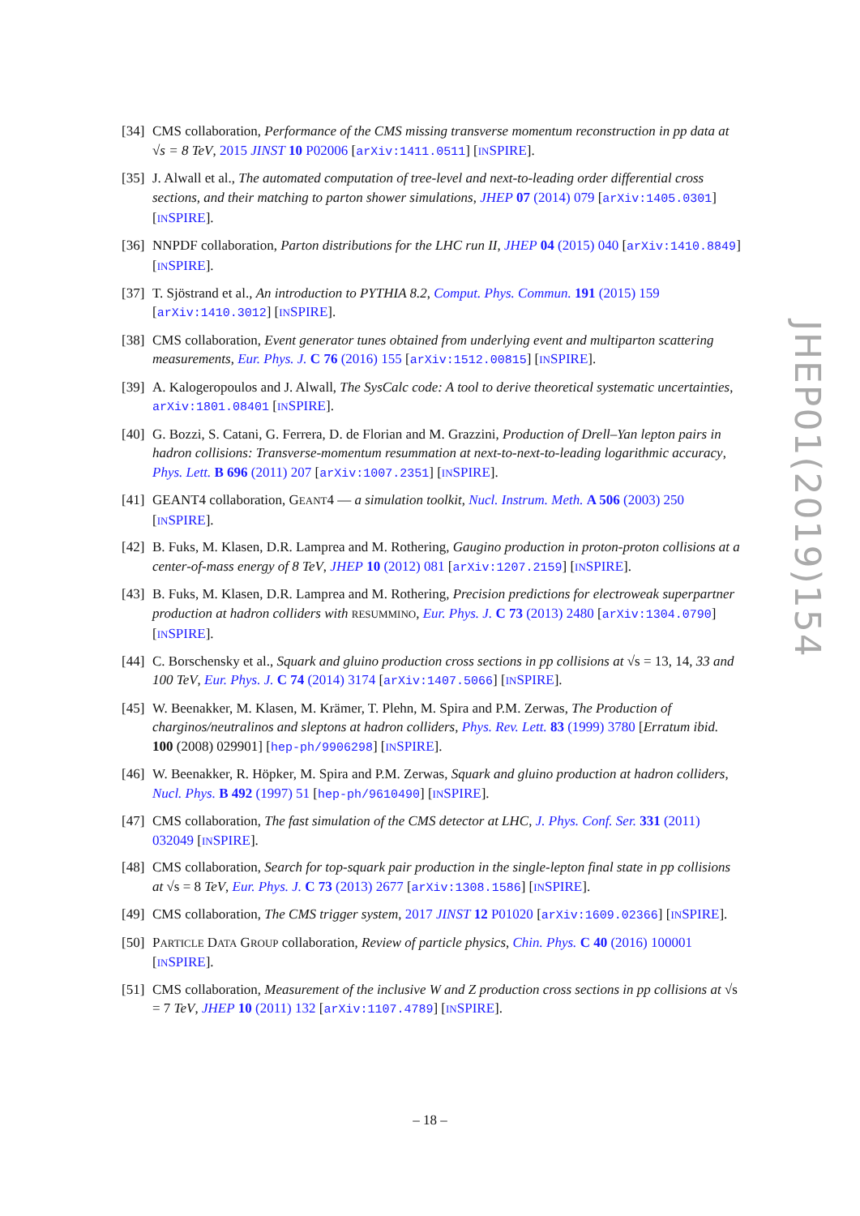[34]
CMS collaboration, Performance of the CMS missing transverse momentum reconstruction in pp data at √s = 8 TeV, 2015 JINST 10 P02006 [arXiv:1411.0511] [INSPIRE].
[35]
J. Alwall et al., The automated computation of tree-level and next-to-leading order differential cross sections, and their matching to parton shower simulations, JHEP 07 (2014) 079 [arXiv:1405.0301] [INSPIRE].
[36]
NNPDF collaboration, Parton distributions for the LHC run II, JHEP 04 (2015) 040 [arXiv:1410.8849] [INSPIRE].
[37]
T. Sjöstrand et al., An introduction to PYTHIA 8.2, Comput. Phys. Commun. 191 (2015) 159 [arXiv:1410.3012] [INSPIRE].
[38]
CMS collaboration, Event generator tunes obtained from underlying event and multiparton scattering measurements, Eur. Phys. J. C 76 (2016) 155 [arXiv:1512.00815] [INSPIRE].
[39]
A. Kalogeropoulos and J. Alwall, The SysCalc code: A tool to derive theoretical systematic uncertainties, arXiv:1801.08401 [INSPIRE].
[40]
G. Bozzi, S. Catani, G. Ferrera, D. de Florian and M. Grazzini, Production of Drell–Yan lepton pairs in hadron collisions: Transverse-momentum resummation at next-to-next-to-leading logarithmic accuracy, Phys. Lett. B 696 (2011) 207 [arXiv:1007.2351] [INSPIRE].
[41]
GEANT4 collaboration, GEANT4 — a simulation toolkit, Nucl. Instrum. Meth. A 506 (2003) 250 [INSPIRE].
[42]
B. Fuks, M. Klasen, D.R. Lamprea and M. Rothering, Gaugino production in proton-proton collisions at a center-of-mass energy of 8 TeV, JHEP 10 (2012) 081 [arXiv:1207.2159] [INSPIRE].
[43]
B. Fuks, M. Klasen, D.R. Lamprea and M. Rothering, Precision predictions for electroweak superpartner production at hadron colliders with RESUMMINO, Eur. Phys. J. C 73 (2013) 2480 [arXiv:1304.0790] [INSPIRE].
[44]
C. Borschensky et al., Squark and gluino production cross sections in pp collisions at √s = 13, 14, 33 and 100 TeV, Eur. Phys. J. C 74 (2014) 3174 [arXiv:1407.5066] [INSPIRE].
[45]
W. Beenakker, M. Klasen, M. Krämer, T. Plehn, M. Spira and P.M. Zerwas, The Production of charginos/neutralinos and sleptons at hadron colliders, Phys. Rev. Lett. 83 (1999) 3780 [Erratum ibid. 100 (2008) 029901] [hep-ph/9906298] [INSPIRE].
[46]
W. Beenakker, R. Höpker, M. Spira and P.M. Zerwas, Squark and gluino production at hadron colliders, Nucl. Phys. B 492 (1997) 51 [hep-ph/9610490] [INSPIRE].
[47]
CMS collaboration, The fast simulation of the CMS detector at LHC, J. Phys. Conf. Ser. 331 (2011) 032049 [INSPIRE].
[48]
CMS collaboration, Search for top-squark pair production in the single-lepton final state in pp collisions at √s = 8 TeV, Eur. Phys. J. C 73 (2013) 2677 [arXiv:1308.1586] [INSPIRE].
[49]
CMS collaboration, The CMS trigger system, 2017 JINST 12 P01020 [arXiv:1609.02366] [INSPIRE].
[50]
PARTICLE DATA GROUP collaboration, Review of particle physics, Chin. Phys. C 40 (2016) 100001 [INSPIRE].
[51]
CMS collaboration, Measurement of the inclusive W and Z production cross sections in pp collisions at √s = 7 TeV, JHEP 10 (2011) 132 [arXiv:1107.4789] [INSPIRE].
JHEP01(2019)154
– 18 –